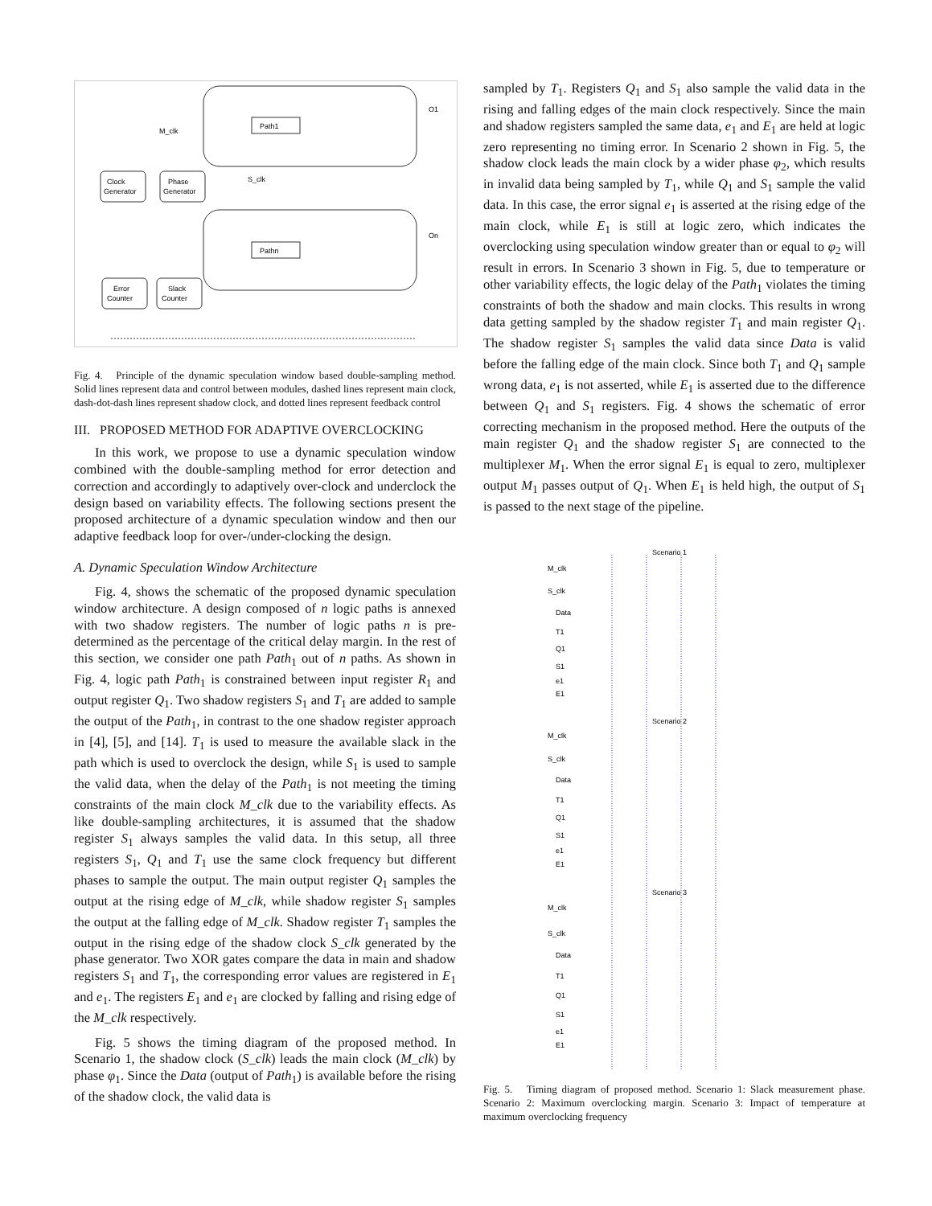Clock
Generator
Phase
Generator
Error
Counter
Slack
Counter
Path1
Pathn
M_clk
S_clk
O1
On
Fig. 4. Principle of the dynamic speculation window based double-sampling method. Solid lines represent data and control between modules, dashed lines represent main clock, dash-dot-dash lines represent shadow clock, and dotted lines represent feedback control
III. PROPOSED METHOD FOR ADAPTIVE OVERCLOCKING
In this work, we propose to use a dynamic speculation window combined with the double-sampling method for error detection and correction and accordingly to adaptively over-clock and underclock the design based on variability effects. The following sections present the proposed architecture of a dynamic speculation window and then our adaptive feedback loop for over-/under-clocking the design.
A. Dynamic Speculation Window Architecture
Fig. 4, shows the schematic of the proposed dynamic speculation window architecture. A design composed of n logic paths is annexed with two shadow registers. The number of logic paths n is pre-determined as the percentage of the critical delay margin. In the rest of this section, we consider one path Path<sub>1</sub> out of n paths. As shown in Fig. 4, logic path Path<sub>1</sub> is constrained between input register R<sub>1</sub> and output register Q<sub>1</sub>. Two shadow registers S<sub>1</sub> and T<sub>1</sub> are added to sample the output of the Path<sub>1</sub>, in contrast to the one shadow register approach in [4], [5], and [14]. T<sub>1</sub> is used to measure the available slack in the path which is used to overclock the design, while S<sub>1</sub> is used to sample the valid data, when the delay of the Path<sub>1</sub> is not meeting the timing constraints of the main clock M_clk due to the variability effects. As like double-sampling architectures, it is assumed that the shadow register S<sub>1</sub> always samples the valid data. In this setup, all three registers S<sub>1</sub>, Q<sub>1</sub> and T<sub>1</sub> use the same clock frequency but different phases to sample the output. The main output register Q<sub>1</sub> samples the output at the rising edge of M_clk, while shadow register S<sub>1</sub> samples the output at the falling edge of M_clk. Shadow register T<sub>1</sub> samples the output in the rising edge of the shadow clock S_clk generated by the phase generator. Two XOR gates compare the data in main and shadow registers S<sub>1</sub> and T<sub>1</sub>, the corresponding error values are registered in E<sub>1</sub> and e<sub>1</sub>. The registers E<sub>1</sub> and e<sub>1</sub> are clocked by falling and rising edge of the M_clk respectively.
Fig. 5 shows the timing diagram of the proposed method. In Scenario 1, the shadow clock (S_clk) leads the main clock (M_clk) by phase φ<sub>1</sub>. Since the Data (output of Path<sub>1</sub>) is available before the rising of the shadow clock, the valid data is
sampled by T<sub>1</sub>. Registers Q<sub>1</sub> and S<sub>1</sub> also sample the valid data in the rising and falling edges of the main clock respectively. Since the main and shadow registers sampled the same data, e<sub>1</sub> and E<sub>1</sub> are held at logic zero representing no timing error. In Scenario 2 shown in Fig. 5, the shadow clock leads the main clock by a wider phase φ<sub>2</sub>, which results in invalid data being sampled by T<sub>1</sub>, while Q<sub>1</sub> and S<sub>1</sub> sample the valid data. In this case, the error signal e<sub>1</sub> is asserted at the rising edge of the main clock, while E<sub>1</sub> is still at logic zero, which indicates the overclocking using speculation window greater than or equal to φ<sub>2</sub> will result in errors. In Scenario 3 shown in Fig. 5, due to temperature or other variability effects, the logic delay of the Path<sub>1</sub> violates the timing constraints of both the shadow and main clocks. This results in wrong data getting sampled by the shadow register T<sub>1</sub> and main register Q<sub>1</sub>. The shadow register S<sub>1</sub> samples the valid data since Data is valid before the falling edge of the main clock. Since both T<sub>1</sub> and Q<sub>1</sub> sample wrong data, e<sub>1</sub> is not asserted, while E<sub>1</sub> is asserted due to the difference between Q<sub>1</sub> and S<sub>1</sub> registers. Fig. 4 shows the schematic of error correcting mechanism in the proposed method. Here the outputs of the main register Q<sub>1</sub> and the shadow register S<sub>1</sub> are connected to the multiplexer M<sub>1</sub>. When the error signal E<sub>1</sub> is equal to zero, multiplexer output M<sub>1</sub> passes output of Q<sub>1</sub>. When E<sub>1</sub> is held high, the output of S<sub>1</sub> is passed to the next stage of the pipeline.
Scenario 1
M_clk
S_clk
Data
T1
Q1
S1
e1
E1
Scenario 2
M_clk
S_clk
Data
T1
Q1
S1
e1
E1
Scenario 3
M_clk
S_clk
Data
T1
Q1
S1
e1
E1
Fig. 5. Timing diagram of proposed method. Scenario 1: Slack measurement phase. Scenario 2: Maximum overclocking margin. Scenario 3: Impact of temperature at maximum overclocking frequency